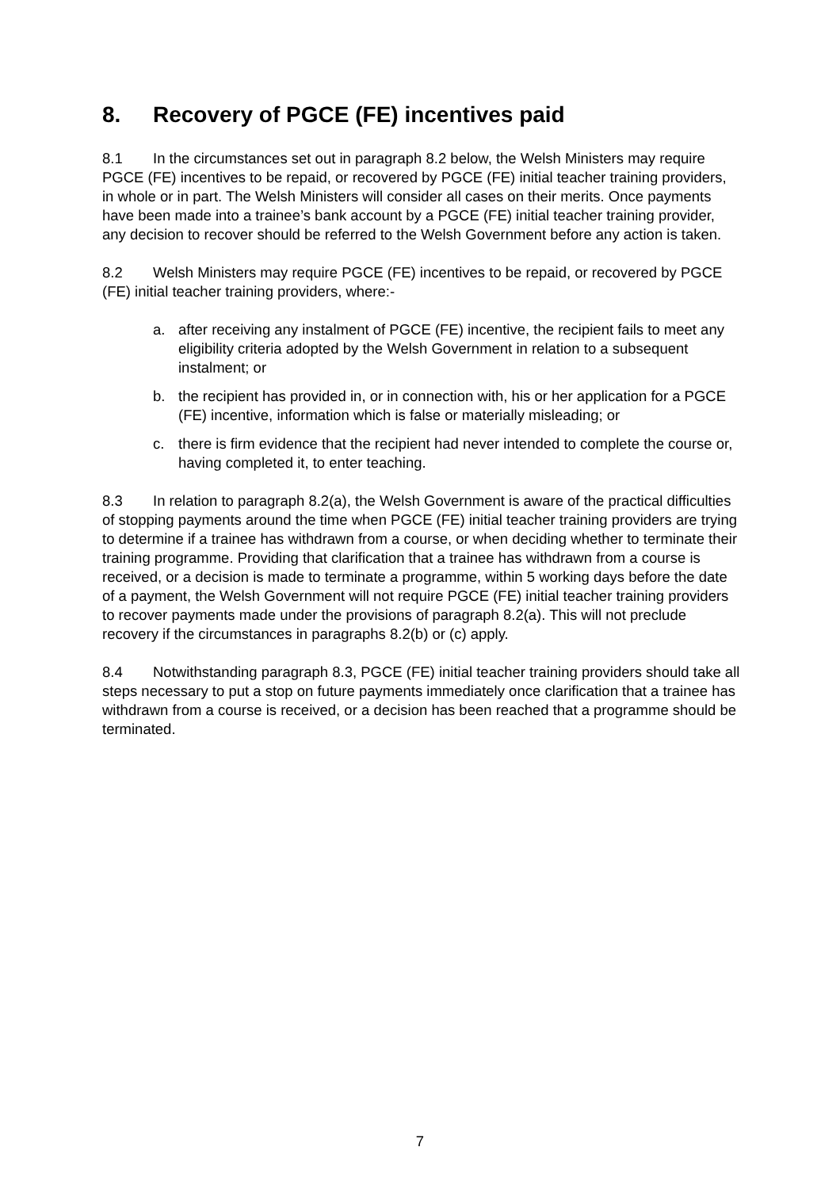8. Recovery of PGCE (FE) incentives paid
8.1 In the circumstances set out in paragraph 8.2 below, the Welsh Ministers may require PGCE (FE) incentives to be repaid, or recovered by PGCE (FE) initial teacher training providers, in whole or in part. The Welsh Ministers will consider all cases on their merits. Once payments have been made into a trainee’s bank account by a PGCE (FE) initial teacher training provider, any decision to recover should be referred to the Welsh Government before any action is taken.
8.2 Welsh Ministers may require PGCE (FE) incentives to be repaid, or recovered by PGCE (FE) initial teacher training providers, where:-
a. after receiving any instalment of PGCE (FE) incentive, the recipient fails to meet any eligibility criteria adopted by the Welsh Government in relation to a subsequent instalment; or
b. the recipient has provided in, or in connection with, his or her application for a PGCE (FE) incentive, information which is false or materially misleading; or
c. there is firm evidence that the recipient had never intended to complete the course or, having completed it, to enter teaching.
8.3 In relation to paragraph 8.2(a), the Welsh Government is aware of the practical difficulties of stopping payments around the time when PGCE (FE) initial teacher training providers are trying to determine if a trainee has withdrawn from a course, or when deciding whether to terminate their training programme. Providing that clarification that a trainee has withdrawn from a course is received, or a decision is made to terminate a programme, within 5 working days before the date of a payment, the Welsh Government will not require PGCE (FE) initial teacher training providers to recover payments made under the provisions of paragraph 8.2(a). This will not preclude recovery if the circumstances in paragraphs 8.2(b) or (c) apply.
8.4 Notwithstanding paragraph 8.3, PGCE (FE) initial teacher training providers should take all steps necessary to put a stop on future payments immediately once clarification that a trainee has withdrawn from a course is received, or a decision has been reached that a programme should be terminated.
7